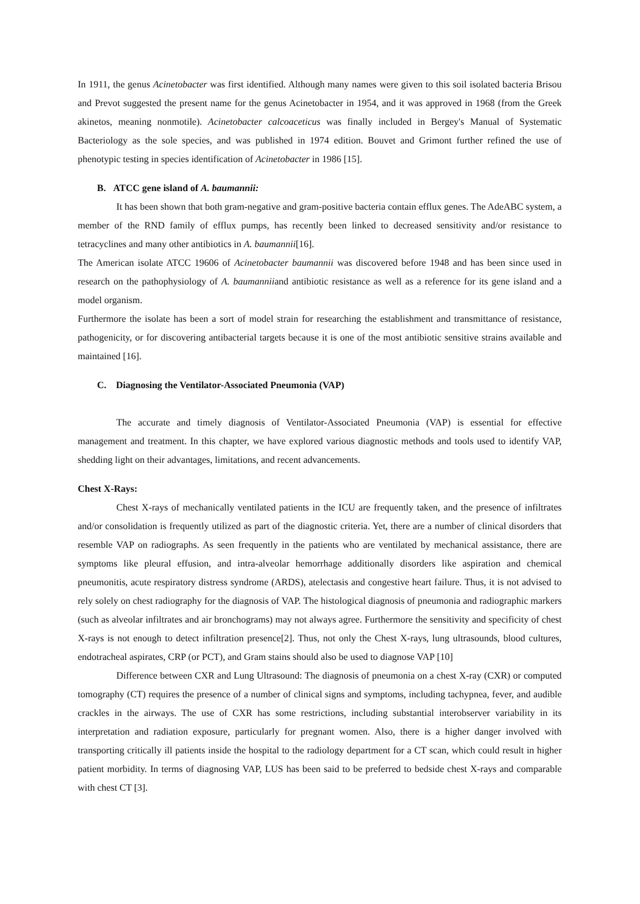In 1911, the genus Acinetobacter was first identified. Although many names were given to this soil isolated bacteria Brisou and Prevot suggested the present name for the genus Acinetobacter in 1954, and it was approved in 1968 (from the Greek akinetos, meaning nonmotile). Acinetobacter calcoaceticus was finally included in Bergey's Manual of Systematic Bacteriology as the sole species, and was published in 1974 edition. Bouvet and Grimont further refined the use of phenotypic testing in species identification of Acinetobacter in 1986 [15].
B. ATCC gene island of A. baumannii:
It has been shown that both gram-negative and gram-positive bacteria contain efflux genes. The AdeABC system, a member of the RND family of efflux pumps, has recently been linked to decreased sensitivity and/or resistance to tetracyclines and many other antibiotics in A. baumannii[16].
The American isolate ATCC 19606 of Acinetobacter baumannii was discovered before 1948 and has been since used in research on the pathophysiology of A. baumanniiand antibiotic resistance as well as a reference for its gene island and a model organism.
Furthermore the isolate has been a sort of model strain for researching the establishment and transmittance of resistance, pathogenicity, or for discovering antibacterial targets because it is one of the most antibiotic sensitive strains available and maintained [16].
C. Diagnosing the Ventilator-Associated Pneumonia (VAP)
The accurate and timely diagnosis of Ventilator-Associated Pneumonia (VAP) is essential for effective management and treatment. In this chapter, we have explored various diagnostic methods and tools used to identify VAP, shedding light on their advantages, limitations, and recent advancements.
Chest X-Rays:
Chest X-rays of mechanically ventilated patients in the ICU are frequently taken, and the presence of infiltrates and/or consolidation is frequently utilized as part of the diagnostic criteria. Yet, there are a number of clinical disorders that resemble VAP on radiographs. As seen frequently in the patients who are ventilated by mechanical assistance, there are symptoms like pleural effusion, and intra-alveolar hemorrhage additionally disorders like aspiration and chemical pneumonitis, acute respiratory distress syndrome (ARDS), atelectasis and congestive heart failure. Thus, it is not advised to rely solely on chest radiography for the diagnosis of VAP. The histological diagnosis of pneumonia and radiographic markers (such as alveolar infiltrates and air bronchograms) may not always agree. Furthermore the sensitivity and specificity of chest X-rays is not enough to detect infiltration presence[2]. Thus, not only the Chest X-rays, lung ultrasounds, blood cultures, endotracheal aspirates, CRP (or PCT), and Gram stains should also be used to diagnose VAP [10]
Difference between CXR and Lung Ultrasound: The diagnosis of pneumonia on a chest X-ray (CXR) or computed tomography (CT) requires the presence of a number of clinical signs and symptoms, including tachypnea, fever, and audible crackles in the airways. The use of CXR has some restrictions, including substantial interobserver variability in its interpretation and radiation exposure, particularly for pregnant women. Also, there is a higher danger involved with transporting critically ill patients inside the hospital to the radiology department for a CT scan, which could result in higher patient morbidity. In terms of diagnosing VAP, LUS has been said to be preferred to bedside chest X-rays and comparable with chest CT [3].